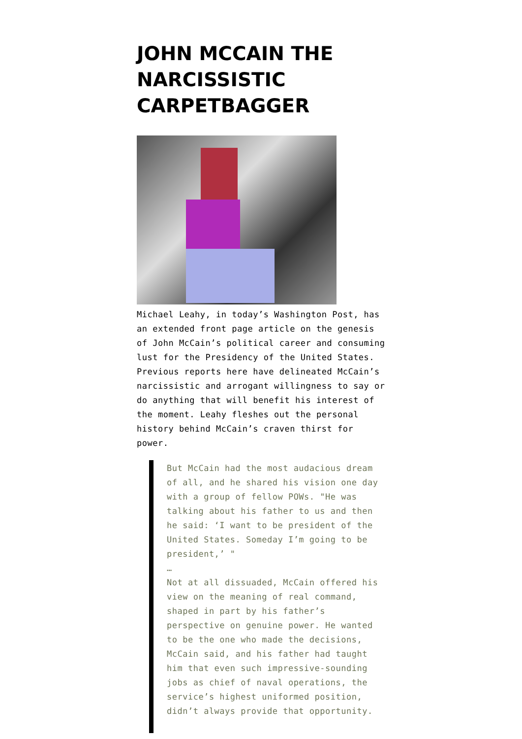JOHN MCCAIN THE NARCISSISTIC CARPETBAGGER
Michael Leahy, in today’s Washington Post, has an extended front page article on the genesis of John McCain’s political career and consuming lust for the Presidency of the United States. Previous reports here have delineated McCain’s narcissistic and arrogant willingness to say or do anything that will benefit his interest of the moment. Leahy fleshes out the personal history behind McCain’s craven thirst for power.
But McCain had the most audacious dream of all, and he shared his vision one day with a group of fellow POWs. "He was talking about his father to us and then he said: ‘I want to be president of the United States. Someday I’m going to be president,’ "
…
Not at all dissuaded, McCain offered his view on the meaning of real command, shaped in part by his father’s perspective on genuine power. He wanted to be the one who made the decisions, McCain said, and his father had taught him that even such impressive-sounding jobs as chief of naval operations, the service’s highest uniformed position, didn’t always provide that opportunity.